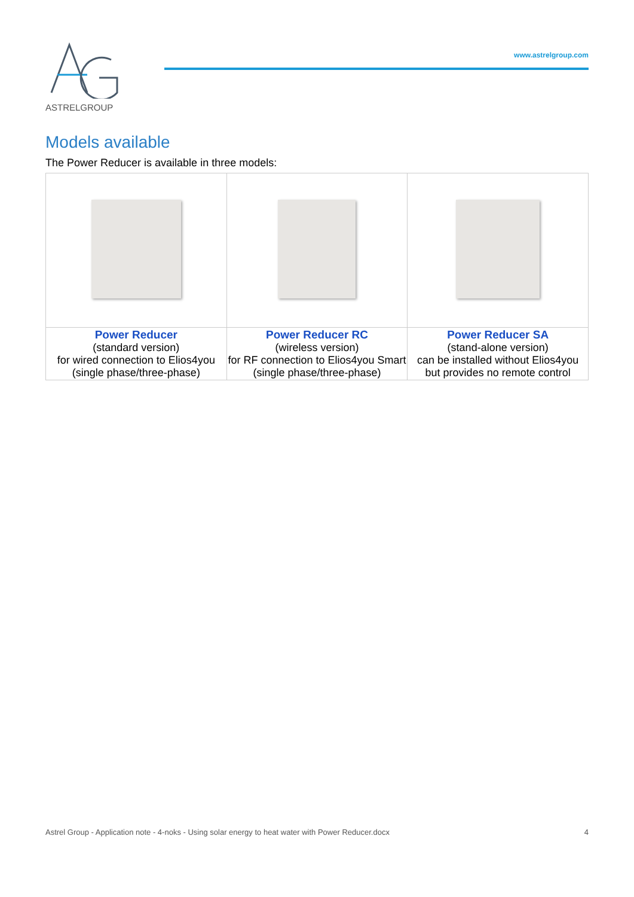ASTRELGROUP
www.astrelgroup.com
Models available
The Power Reducer is available in three models:
| Power Reducer (standard version) for wired connection to Elios4you (single phase/three-phase) | Power Reducer RC (wireless version) for RF connection to Elios4you Smart (single phase/three-phase) | Power Reducer SA (stand-alone version) can be installed without Elios4you but provides no remote control |
Astrel Group - Application note - 4-noks - Using solar energy to heat water with Power Reducer.docx 4